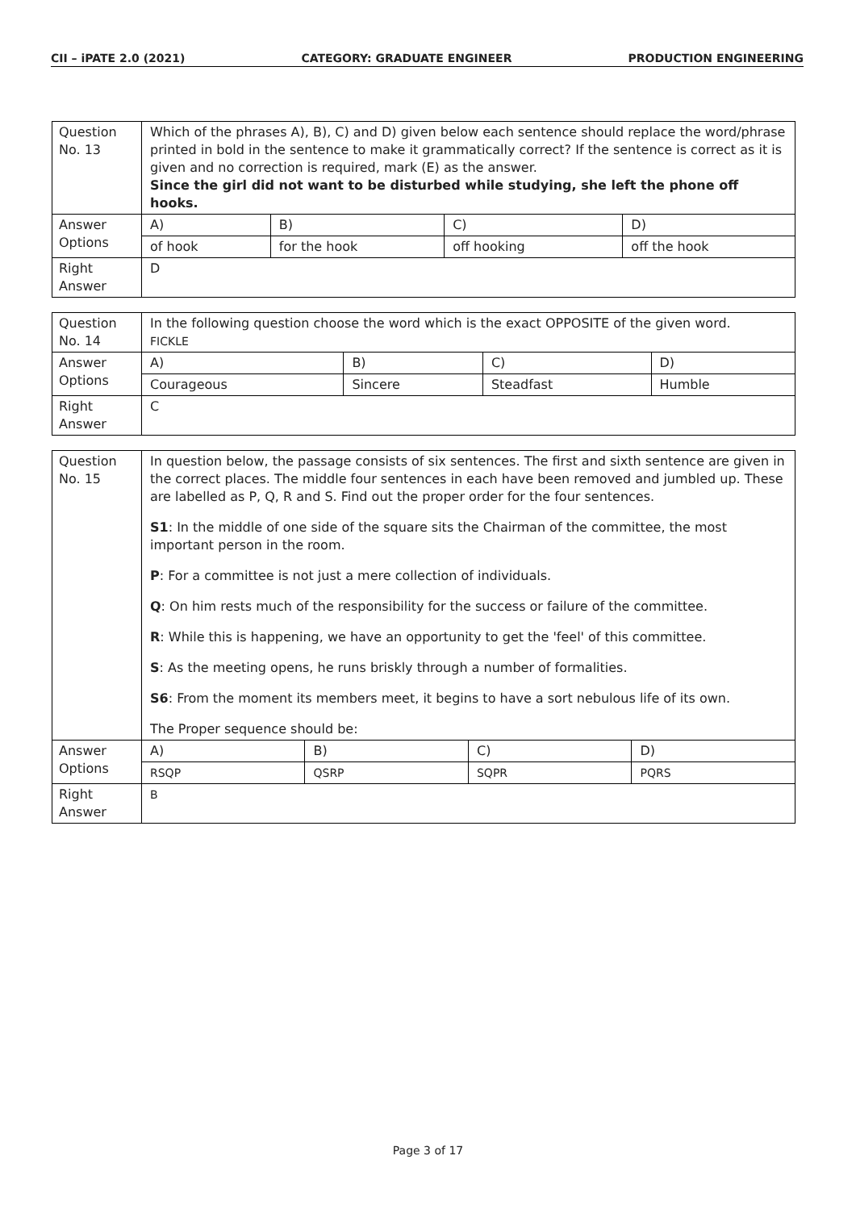CII – iPATE 2.0 (2021) CATEGORY: GRADUATE ENGINEER PRODUCTION ENGINEERING
| Question No. 13 | Which of the phrases A), B), C) and D) given below each sentence should replace the word/phrase printed in bold in the sentence to make it grammatically correct? If the sentence is correct as it is given and no correction is required, mark (E) as the answer. Since the girl did not want to be disturbed while studying, she left the phone off hooks. | | | |
| Answer Options | A) | B) | C) | D) |
| | of hook | for the hook | off hooking | off the hook |
| Right Answer | D | | | |
| Question No. 14 | In the following question choose the word which is the exact OPPOSITE of the given word. FICKLE | | | |
| Answer Options | A) | B) | C) | D) |
| | Courageous | Sincere | Steadfast | Humble |
| Right Answer | C | | | |
| Question No. 15 | In question below, the passage consists of six sentences. The first and sixth sentence are given in the correct places. The middle four sentences in each have been removed and jumbled up. These are labelled as P, Q, R and S. Find out the proper order for the four sentences. S1 : In the middle of one side of the square sits the Chairman of the committee, the most important person in the room. P : For a committee is not just a mere collection of individuals. Q : On him rests much of the responsibility for the success or failure of the committee. R : While this is happening, we have an opportunity to get the 'feel' of this committee. S : As the meeting opens, he runs briskly through a number of formalities. S6 : From the moment its members meet, it begins to have a sort nebulous life of its own. The Proper sequence should be: | | | |
| Answer Options | A) | B) | C) | D) |
| | RSQP | QSRP | SQPR | PQRS |
| Right Answer | B | | | |
Page 3 of 17